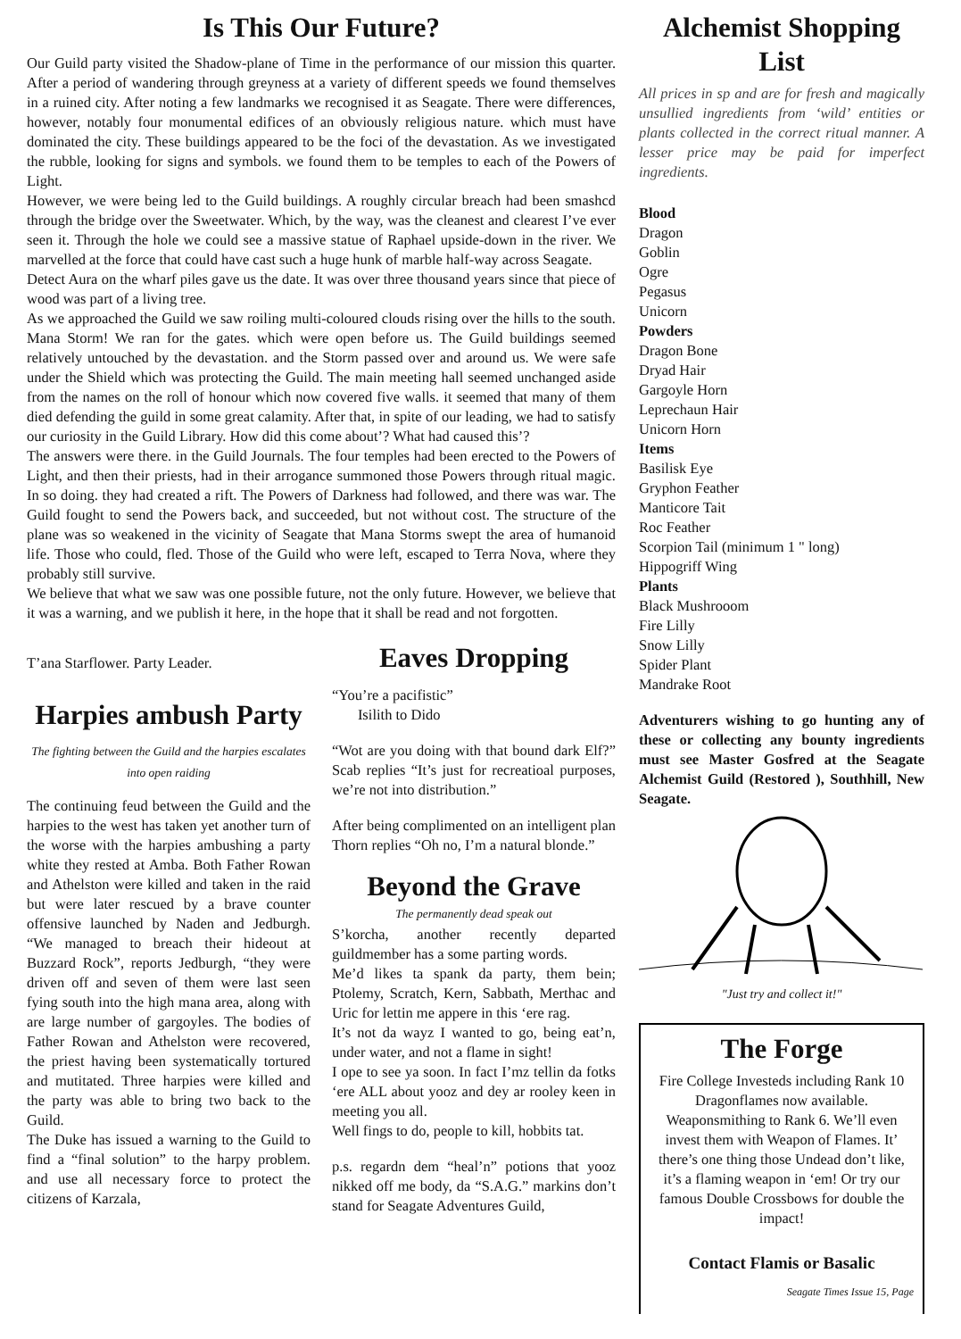Is This Our Future?
Our Guild party visited the Shadow-plane of Time in the performance of our mission this quarter. After a period of wandering through greyness at a variety of different speeds we found themselves in a ruined city. After noting a few landmarks we recognised it as Seagate. There were differences, however, notably four monumental edifices of an obviously religious nature. which must have dominated the city. These buildings appeared to be the foci of the devastation. As we investigated the rubble, looking for signs and symbols. we found them to be temples to each of the Powers of Light.
However, we were being led to the Guild buildings. A roughly circular breach had been smashcd through the bridge over the Sweetwater. Which, by the way, was the cleanest and clearest I’ve ever seen it. Through the hole we could see a massive statue of Raphael upside-down in the river. We marvelled at the force that could have cast such a huge hunk of marble half-way across Seagate.
Detect Aura on the wharf piles gave us the date. It was over three thousand years since that piece of wood was part of a living tree.
As we approached the Guild we saw roiling multi-coloured clouds rising over the hills to the south. Mana Storm! We ran for the gates. which were open before us. The Guild buildings seemed relatively untouched by the devastation. and the Storm passed over and around us. We were safe under the Shield which was protecting the Guild. The main meeting hall seemed unchanged aside from the names on the roll of honour which now covered five walls. it seemed that many of them died defending the guild in some great calamity. After that, in spite of our leading, we had to satisfy our curiosity in the Guild Library. How did this come about’? What had caused this’?
The answers were there. in the Guild Journals. The four temples had been erected to the Powers of Light, and then their priests, had in their arrogance summoned those Powers through ritual magic. In so doing. they had created a rift. The Powers of Darkness had followed, and there was war. The Guild fought to send the Powers back, and succeeded, but not without cost. The structure of the plane was so weakened in the vicinity of Seagate that Mana Storms swept the area of humanoid life. Those who could, fled. Those of the Guild who were left, escaped to Terra Nova, where they probably still survive.
We believe that what we saw was one possible future, not the only future. However, we believe that it was a warning, and we publish it here, in the hope that it shall be read and not forgotten.
T’ana Starflower. Party Leader.
Harpies ambush Party
The fighting between the Guild and the harpies escalates into open raiding
The continuing feud between the Guild and the harpies to the west has taken yet another turn of the worse with the harpies ambushing a party white they rested at Amba. Both Father Rowan and Athelston were killed and taken in the raid but were later rescued by a brave counter offensive launched by Naden and Jedburgh. “We managed to breach their hideout at Buzzard Rock”, reports Jedburgh, “they were driven off and seven of them were last seen fying south into the high mana area, along with are large number of gargoyles. The bodies of Father Rowan and Athelston were recovered, the priest having been systematically tortured and mutitated. Three harpies were killed and the party was able to bring two back to the Guild.
The Duke has issued a warning to the Guild to find a “final solution” to the harpy problem. and use all necessary force to protect the citizens of Karzala,
Eaves Dropping
“You’re a pacifistic”
Isilith to Dido
“Wot are you doing with that bound dark Elf?” Scab replies “It’s just for recreatioal purposes, we’re not into distribution.”
After being complimented on an intelligent plan Thorn replies “Oh no, I’m a natural blonde.”
Beyond the Grave
The permanently dead speak out
S’korcha, another recently departed guildmember has a some parting words.
Me’d likes ta spank da party, them bein; Ptolemy, Scratch, Kern, Sabbath, Merthac and Uric for lettin me appere in this ‘ere rag.
It’s not da wayz I wanted to go, being eat’n, under water, and not a flame in sight!
I ope to see ya soon. In fact I’mz tellin da fotks ‘ere ALL about yooz and dey ar rooley keen in meeting you all.
Well fings to do, people to kill, hobbits tat.
p.s. regardn dem “heal’n” potions that yooz nikked off me body, da “S.A.G.” markins don’t stand for Seagate Adventures Guild,
Alchemist Shopping List
All prices in sp and are for fresh and magically unsullied ingredients from ‘wild’ entities or plants collected in the correct ritual manner. A lesser price may be paid for imperfect ingredients.
Blood
Dragon
Goblin
Ogre
Pegasus
Unicorn
Powders
Dragon Bone
Dryad Hair
Gargoyle Horn
Leprechaun Hair
Unicorn Horn
Items
Basilisk Eye
Gryphon Feather
Manticore Tait
Roc Feather
Scorpion Tail (minimum 1 " long)
Hippogriff Wing
Plants
Black Mushrooom
Fire Lilly
Snow Lilly
Spider Plant
Mandrake Root
Adventurers wishing to go hunting any of these or collecting any bounty ingredients must see Master Gosfred at the Seagate Alchemist Guild (Restored ), Southhill, New Seagate.
"Just try and collect it!"
The Forge
Fire College Investeds including Rank 10 Dragonflames now available. Weaponsmithing to Rank 6. We’ll even invest them with Weapon of Flames. It’ there’s one thing those Undead don’t like, it’s a flaming weapon in ‘em! Or try our famous Double Crossbows for double the impact!
Contact Flamis or Basalic
Seagate Times Issue 15, Page